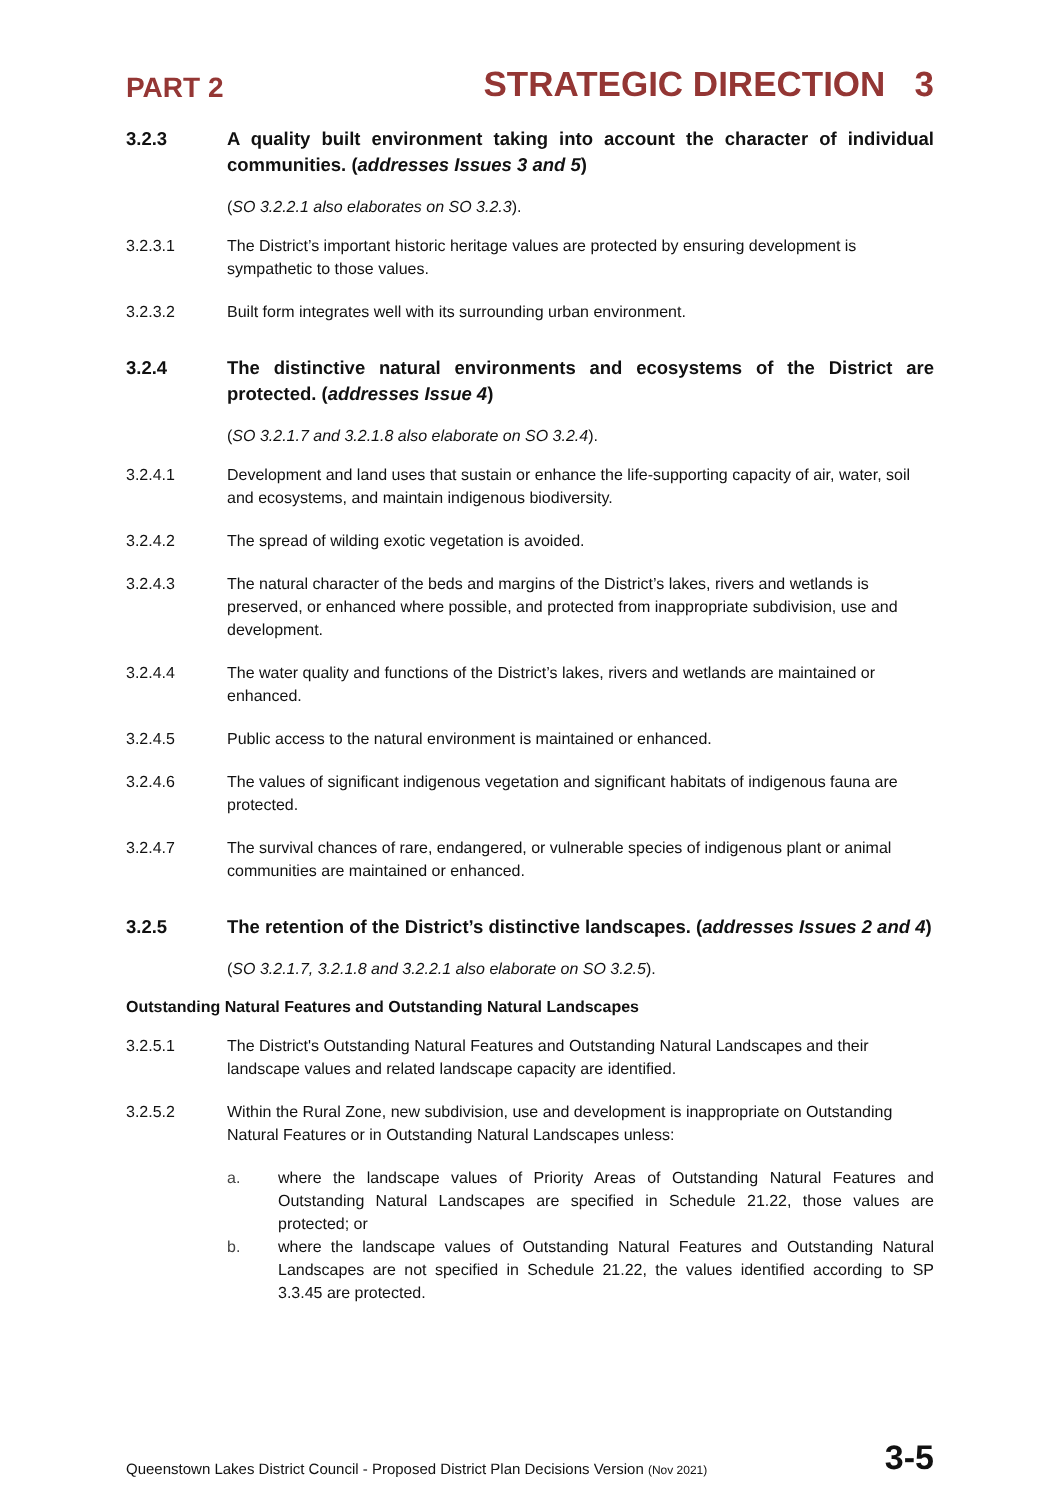PART 2 STRATEGIC DIRECTION 3
3.2.3 A quality built environment taking into account the character of individual communities. (addresses Issues 3 and 5)
(SO 3.2.2.1 also elaborates on SO 3.2.3).
3.2.3.1 The District’s important historic heritage values are protected by ensuring development is sympathetic to those values.
3.2.3.2 Built form integrates well with its surrounding urban environment.
3.2.4 The distinctive natural environments and ecosystems of the District are protected. (addresses Issue 4)
(SO 3.2.1.7 and 3.2.1.8 also elaborate on SO 3.2.4).
3.2.4.1 Development and land uses that sustain or enhance the life-supporting capacity of air, water, soil and ecosystems, and maintain indigenous biodiversity.
3.2.4.2 The spread of wilding exotic vegetation is avoided.
3.2.4.3 The natural character of the beds and margins of the District’s lakes, rivers and wetlands is preserved, or enhanced where possible, and protected from inappropriate subdivision, use and development.
3.2.4.4 The water quality and functions of the District’s lakes, rivers and wetlands are maintained or enhanced.
3.2.4.5 Public access to the natural environment is maintained or enhanced.
3.2.4.6 The values of significant indigenous vegetation and significant habitats of indigenous fauna are protected.
3.2.4.7 The survival chances of rare, endangered, or vulnerable species of indigenous plant or animal communities are maintained or enhanced.
3.2.5 The retention of the District’s distinctive landscapes. (addresses Issues 2 and 4)
(SO 3.2.1.7, 3.2.1.8 and 3.2.2.1 also elaborate on SO 3.2.5).
Outstanding Natural Features and Outstanding Natural Landscapes
3.2.5.1 The District's Outstanding Natural Features and Outstanding Natural Landscapes and their landscape values and related landscape capacity are identified.
3.2.5.2 Within the Rural Zone, new subdivision, use and development is inappropriate on Outstanding Natural Features or in Outstanding Natural Landscapes unless:
a. where the landscape values of Priority Areas of Outstanding Natural Features and Outstanding Natural Landscapes are specified in Schedule 21.22, those values are protected; or
b. where the landscape values of Outstanding Natural Features and Outstanding Natural Landscapes are not specified in Schedule 21.22, the values identified according to SP 3.3.45 are protected.
Queenstown Lakes District Council - Proposed District Plan Decisions Version (Nov 2021) 3-5